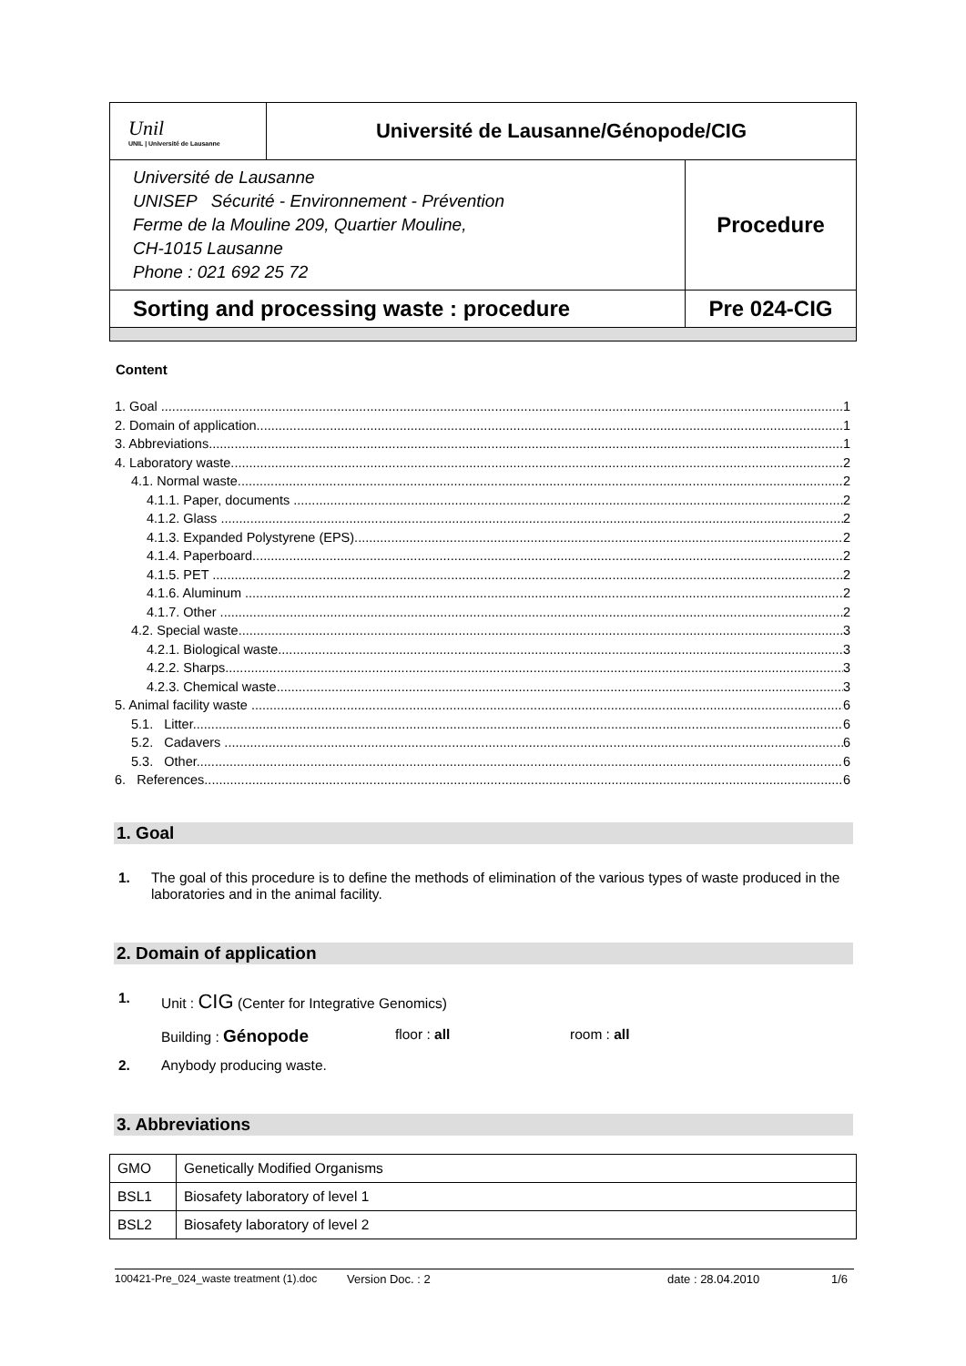| Unil UNIL / Université de Lausanne | Université de Lausanne/Génopode/CIG | |
| Université de Lausanne UNISEP Sécurité - Environnement - Prévention Ferme de la Mouline 209, Quartier Mouline, CH-1015 Lausanne Phone : 021 692 25 72 | | Procedure |
| Sorting and processing waste : procedure | | Pre 024-CIG |
Content
1. Goal 1
2. Domain of application 1
3. Abbreviations 1
4. Laboratory waste 2
4.1. Normal waste 2
4.1.1. Paper, documents 2
4.1.2. Glass 2
4.1.3. Expanded Polystyrene (EPS) 2
4.1.4. Paperboard 2
4.1.5. PET 2
4.1.6. Aluminum 2
4.1.7. Other 2
4.2. Special waste 3
4.2.1. Biological waste 3
4.2.2. Sharps 3
4.2.3. Chemical waste 3
5. Animal facility waste 6
5.1. Litter 6
5.2. Cadavers 6
5.3. Other 6
6. References 6
1. Goal
1. The goal of this procedure is to define the methods of elimination of the various types of waste produced in the laboratories and in the animal facility.
2. Domain of application
1. Unit : CIG (Center for Integrative Genomics)
Building : Génopode floor : all room : all
2. Anybody producing waste.
3. Abbreviations
| GMO | Genetically Modified Organisms |
| BSL1 | Biosafety laboratory of level 1 |
| BSL2 | Biosafety laboratory of level 2 |
100421-Pre_024_waste treatment (1).doc Version Doc. : 2 date : 28.04.2010 1/6